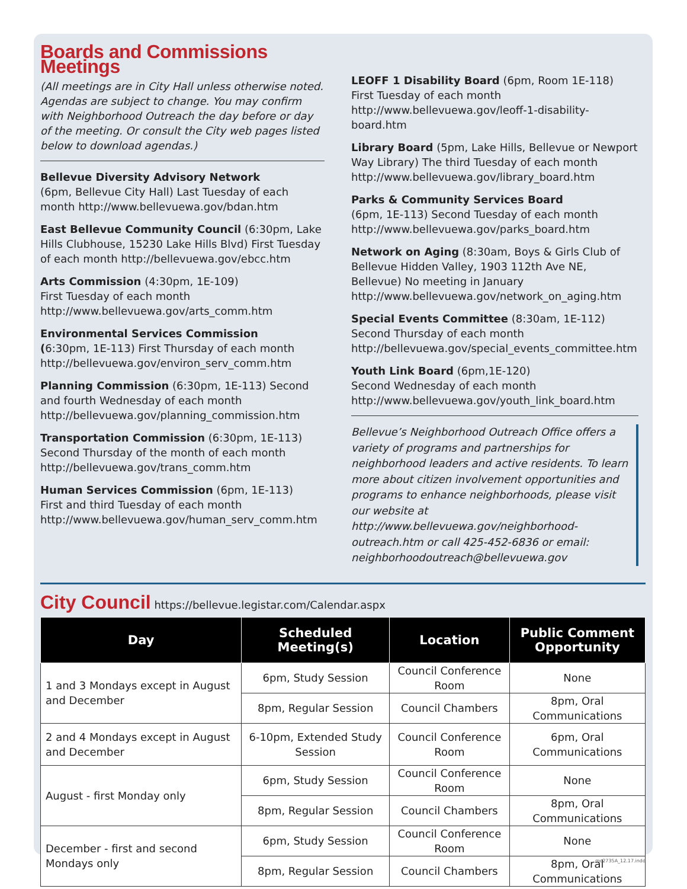Boards and Commissions Meetings
(All meetings are in City Hall unless otherwise noted. Agendas are subject to change. You may confirm with Neighborhood Outreach the day before or day of the meeting. Or consult the City web pages listed below to download agendas.)
Bellevue Diversity Advisory Network
(6pm, Bellevue City Hall) Last Tuesday of each month http://www.bellevuewa.gov/bdan.htm
East Bellevue Community Council (6:30pm, Lake Hills Clubhouse, 15230 Lake Hills Blvd) First Tuesday of each month http://bellevuewa.gov/ebcc.htm
Arts Commission (4:30pm, 1E-109)
First Tuesday of each month
http://www.bellevuewa.gov/arts_comm.htm
Environmental Services Commission
(6:30pm, 1E-113) First Thursday of each month http://bellevuewa.gov/environ_serv_comm.htm
Planning Commission (6:30pm, 1E-113) Second and fourth Wednesday of each month http://bellevuewa.gov/planning_commission.htm
Transportation Commission (6:30pm, 1E-113) Second Thursday of the month of each month http://bellevuewa.gov/trans_comm.htm
Human Services Commission (6pm, 1E-113)
First and third Tuesday of each month http://www.bellevuewa.gov/human_serv_comm.htm
LEOFF 1 Disability Board (6pm, Room 1E-118) First Tuesday of each month http://www.bellevuewa.gov/leoff-1-disability-board.htm
Library Board (5pm, Lake Hills, Bellevue or Newport Way Library) The third Tuesday of each month http://www.bellevuewa.gov/library_board.htm
Parks & Community Services Board
(6pm, 1E-113) Second Tuesday of each month http://www.bellevuewa.gov/parks_board.htm
Network on Aging (8:30am, Boys & Girls Club of Bellevue Hidden Valley, 1903 112th Ave NE, Bellevue) No meeting in January http://www.bellevuewa.gov/network_on_aging.htm
Special Events Committee (8:30am, 1E-112)
Second Thursday of each month http://bellevuewa.gov/special_events_committee.htm
Youth Link Board (6pm,1E-120)
Second Wednesday of each month http://www.bellevuewa.gov/youth_link_board.htm
Bellevue’s Neighborhood Outreach Office offers a variety of programs and partnerships for neighborhood leaders and active residents. To learn more about citizen involvement opportunities and programs to enhance neighborhoods, please visit our website at http://www.bellevuewa.gov/neighborhood-outreach.htm or call 425-452-6836 or email: neighborhoodoutreach@bellevuewa.gov
City Council
https://bellevue.legistar.com/Calendar.aspx
| Day | Scheduled Meeting(s) | Location | Public Comment Opportunity |
| --- | --- | --- | --- |
| 1 and 3 Mondays except in August and December | 6pm, Study Session | Council Conference Room | None |
| | 8pm, Regular Session | Council Chambers | 8pm, Oral Communications |
| 2 and 4 Mondays except in August and December | 6-10pm, Extended Study Session | Council Conference Room | 6pm, Oral Communications |
| August - first Monday only | 6pm, Study Session | Council Conference Room | None |
| | 8pm, Regular Session | Council Chambers | 8pm, Oral Communications |
| December - first and second Mondays only | 6pm, Study Session | Council Conference Room | None |
| | 8pm, Regular Session | Council Chambers | 8pm, Oral Communications |
mc2735A_12.17.indd